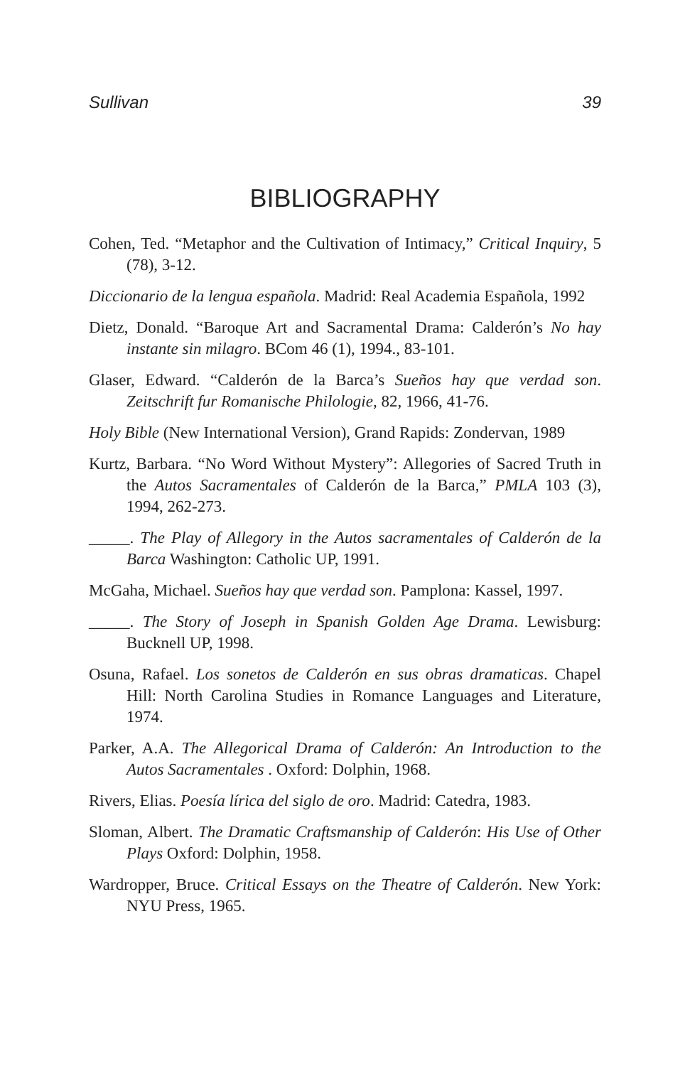Sullivan 39
BIBLIOGRAPHY
Cohen, Ted. “Metaphor and the Cultivation of Intimacy,” Critical Inquiry, 5 (78), 3-12.
Diccionario de la lengua española. Madrid: Real Academia Española, 1992
Dietz, Donald. “Baroque Art and Sacramental Drama: Calderón’s No hay instante sin milagro. BCom 46 (1), 1994., 83-101.
Glaser, Edward. “Calderón de la Barca’s Sueños hay que verdad son. Zeitschrift fur Romanische Philologie, 82, 1966, 41-76.
Holy Bible (New International Version), Grand Rapids: Zondervan, 1989
Kurtz, Barbara. “No Word Without Mystery”: Allegories of Sacred Truth in the Autos Sacramentales of Calderón de la Barca,” PMLA 103 (3), 1994, 262-273.
_____. The Play of Allegory in the Autos sacramentales of Calderón de la Barca Washington: Catholic UP, 1991.
McGaha, Michael. Sueños hay que verdad son. Pamplona: Kassel, 1997.
_____. The Story of Joseph in Spanish Golden Age Drama. Lewisburg: Bucknell UP, 1998.
Osuna, Rafael. Los sonetos de Calderón en sus obras dramaticas. Chapel Hill: North Carolina Studies in Romance Languages and Literature, 1974.
Parker, A.A. The Allegorical Drama of Calderón: An Introduction to the Autos Sacramentales . Oxford: Dolphin, 1968.
Rivers, Elias. Poesía lírica del siglo de oro. Madrid: Catedra, 1983.
Sloman, Albert. The Dramatic Craftsmanship of Calderón: His Use of Other Plays Oxford: Dolphin, 1958.
Wardropper, Bruce. Critical Essays on the Theatre of Calderón. New York: NYU Press, 1965.